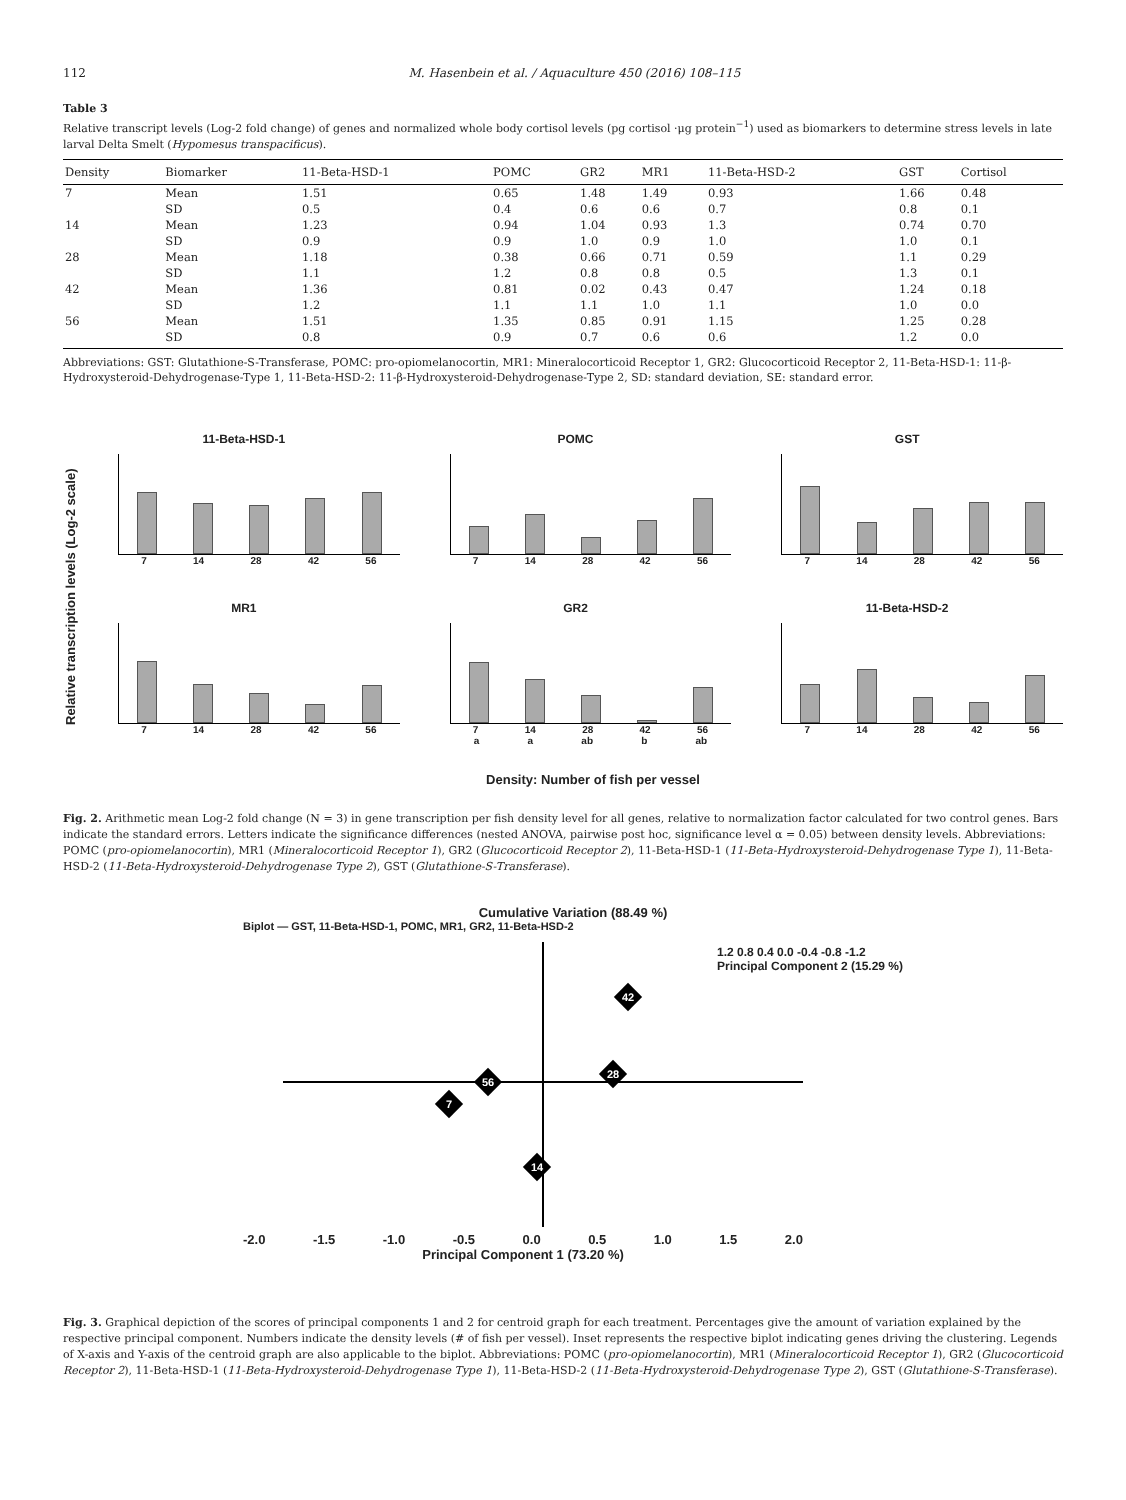112 M. Hasenbein et al. / Aquaculture 450 (2016) 108–115
Table 3
Relative transcript levels (Log-2 fold change) of genes and normalized whole body cortisol levels (pg cortisol ·μg protein<sup>−1</sup>) used as biomarkers to determine stress levels in late larval Delta Smelt (Hypomesus transpacificus).
| Density | Biomarker | 11-Beta-HSD-1 | POMC | GR2 | MR1 | 11-Beta-HSD-2 | GST | Cortisol |
| --- | --- | --- | --- | --- | --- | --- | --- | --- |
| 7 | Mean | 1.51 | 0.65 | 1.48 | 1.49 | 0.93 | 1.66 | 0.48 |
| | SD | 0.5 | 0.4 | 0.6 | 0.6 | 0.7 | 0.8 | 0.1 |
| 14 | Mean | 1.23 | 0.94 | 1.04 | 0.93 | 1.3 | 0.74 | 0.70 |
| | SD | 0.9 | 0.9 | 1.0 | 0.9 | 1.0 | 1.0 | 0.1 |
| 28 | Mean | 1.18 | 0.38 | 0.66 | 0.71 | 0.59 | 1.1 | 0.29 |
| | SD | 1.1 | 1.2 | 0.8 | 0.8 | 0.5 | 1.3 | 0.1 |
| 42 | Mean | 1.36 | 0.81 | 0.02 | 0.43 | 0.47 | 1.24 | 0.18 |
| | SD | 1.2 | 1.1 | 1.1 | 1.0 | 1.1 | 1.0 | 0.0 |
| 56 | Mean | 1.51 | 1.35 | 0.85 | 0.91 | 1.15 | 1.25 | 0.28 |
| | SD | 0.8 | 0.9 | 0.7 | 0.6 | 0.6 | 1.2 | 0.0 |
Abbreviations: GST: Glutathione-S-Transferase, POMC: pro-opiomelanocortin, MR1: Mineralocorticoid Receptor 1, GR2: Glucocorticoid Receptor 2, 11-Beta-HSD-1: 11-β-Hydroxysteroid-Dehydrogenase-Type 1, 11-Beta-HSD-2: 11-β-Hydroxysteroid-Dehydrogenase-Type 2, SD: standard deviation, SE: standard error.
Relative transcription levels (Log-2 scale)
11-Beta-HSD-1
7 14 28 42 56
POMC
7 14 28 42 56
GST
7 14 28 42 56
MR1
7 14 28 42 56
GR2
7 14 28 42 56
a a ab b ab
11-Beta-HSD-2
7 14 28 42 56
Density: Number of fish per vessel
Fig. 2. Arithmetic mean Log-2 fold change (N = 3) in gene transcription per fish density level for all genes, relative to normalization factor calculated for two control genes. Bars indicate the standard errors. Letters indicate the significance differences (nested ANOVA, pairwise post hoc, significance level α = 0.05) between density levels. Abbreviations: POMC (pro-opiomelanocortin), MR1 (Mineralocorticoid Receptor 1), GR2 (Glucocorticoid Receptor 2), 11-Beta-HSD-1 (11-Beta-Hydroxysteroid-Dehydrogenase Type 1), 11-Beta-HSD-2 (11-Beta-Hydroxysteroid-Dehydrogenase Type 2), GST (Glutathione-S-Transferase).
Cumulative Variation (88.49 %)
Biplot — GST, 11-Beta-HSD-1, POMC, MR1, GR2, 11-Beta-HSD-2
42
28
56
7
14
-2.0 -1.5 -1.0 -0.5 0.0 0.5 1.0 1.5 2.0
Principal Component 1 (73.20 %)
1.2 0.8 0.4 0.0 -0.4 -0.8 -1.2
Principal Component 2 (15.29 %)
Fig. 3. Graphical depiction of the scores of principal components 1 and 2 for centroid graph for each treatment. Percentages give the amount of variation explained by the respective principal component. Numbers indicate the density levels (# of fish per vessel). Inset represents the respective biplot indicating genes driving the clustering. Legends of X-axis and Y-axis of the centroid graph are also applicable to the biplot. Abbreviations: POMC (pro-opiomelanocortin), MR1 (Mineralocorticoid Receptor 1), GR2 (Glucocorticoid Receptor 2), 11-Beta-HSD-1 (11-Beta-Hydroxysteroid-Dehydrogenase Type 1), 11-Beta-HSD-2 (11-Beta-Hydroxysteroid-Dehydrogenase Type 2), GST (Glutathione-S-Transferase).